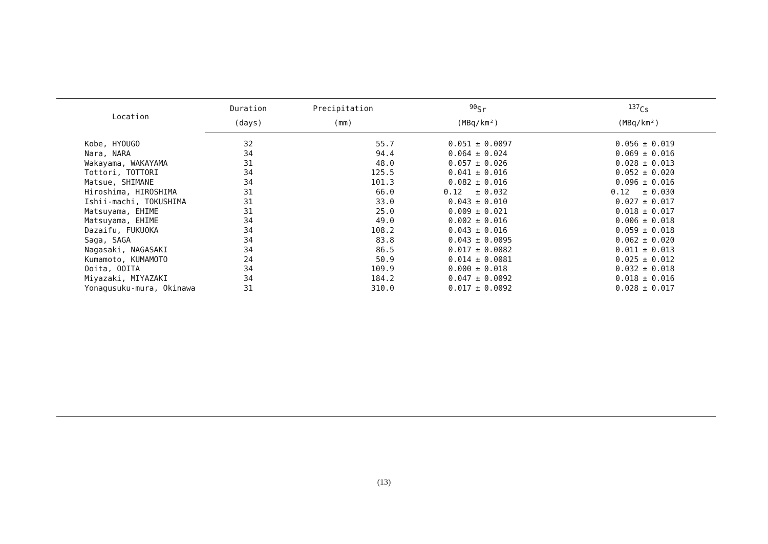| Location | Duration | Precipitation | <sup>90</sup>Sr | | | <sup>137</sup>Cs | | |
| --- | --- | --- | --- | --- | --- | --- | --- | --- |
| | (days) | (mm) | (MBq/km²) | | | (MBq/km²) | | |
| Kobe, HYOUGO | 32 | 55.7 | 0.051 | ± | 0.0097 | 0.056 | ± | 0.019 |
| Nara, NARA | 34 | 94.4 | 0.064 | ± | 0.024 | 0.069 | ± | 0.016 |
| Wakayama, WAKAYAMA | 31 | 48.0 | 0.057 | ± | 0.026 | 0.028 | ± | 0.013 |
| Tottori, TOTTORI | 34 | 125.5 | 0.041 | ± | 0.016 | 0.052 | ± | 0.020 |
| Matsue, SHIMANE | 34 | 101.3 | 0.082 | ± | 0.016 | 0.096 | ± | 0.016 |
| Hiroshima, HIROSHIMA | 31 | 66.0 | 0.12 | ± | 0.032 | 0.12 | ± | 0.030 |
| Ishii-machi, TOKUSHIMA | 31 | 33.0 | 0.043 | ± | 0.010 | 0.027 | ± | 0.017 |
| Matsuyama, EHIME | 31 | 25.0 | 0.009 | ± | 0.021 | 0.018 | ± | 0.017 |
| Matsuyama, EHIME | 34 | 49.0 | 0.002 | ± | 0.016 | 0.006 | ± | 0.018 |
| Dazaifu, FUKUOKA | 34 | 108.2 | 0.043 | ± | 0.016 | 0.059 | ± | 0.018 |
| Saga, SAGA | 34 | 83.8 | 0.043 | ± | 0.0095 | 0.062 | ± | 0.020 |
| Nagasaki, NAGASAKI | 34 | 86.5 | 0.017 | ± | 0.0082 | 0.011 | ± | 0.013 |
| Kumamoto, KUMAMOTO | 24 | 50.9 | 0.014 | ± | 0.0081 | 0.025 | ± | 0.012 |
| Ooita, OOITA | 34 | 109.9 | 0.000 | ± | 0.018 | 0.032 | ± | 0.018 |
| Miyazaki, MIYAZAKI | 34 | 184.2 | 0.047 | ± | 0.0092 | 0.018 | ± | 0.016 |
| Yonagusuku-mura, Okinawa | 31 | 310.0 | 0.017 | ± | 0.0092 | 0.028 | ± | 0.017 |
(13)